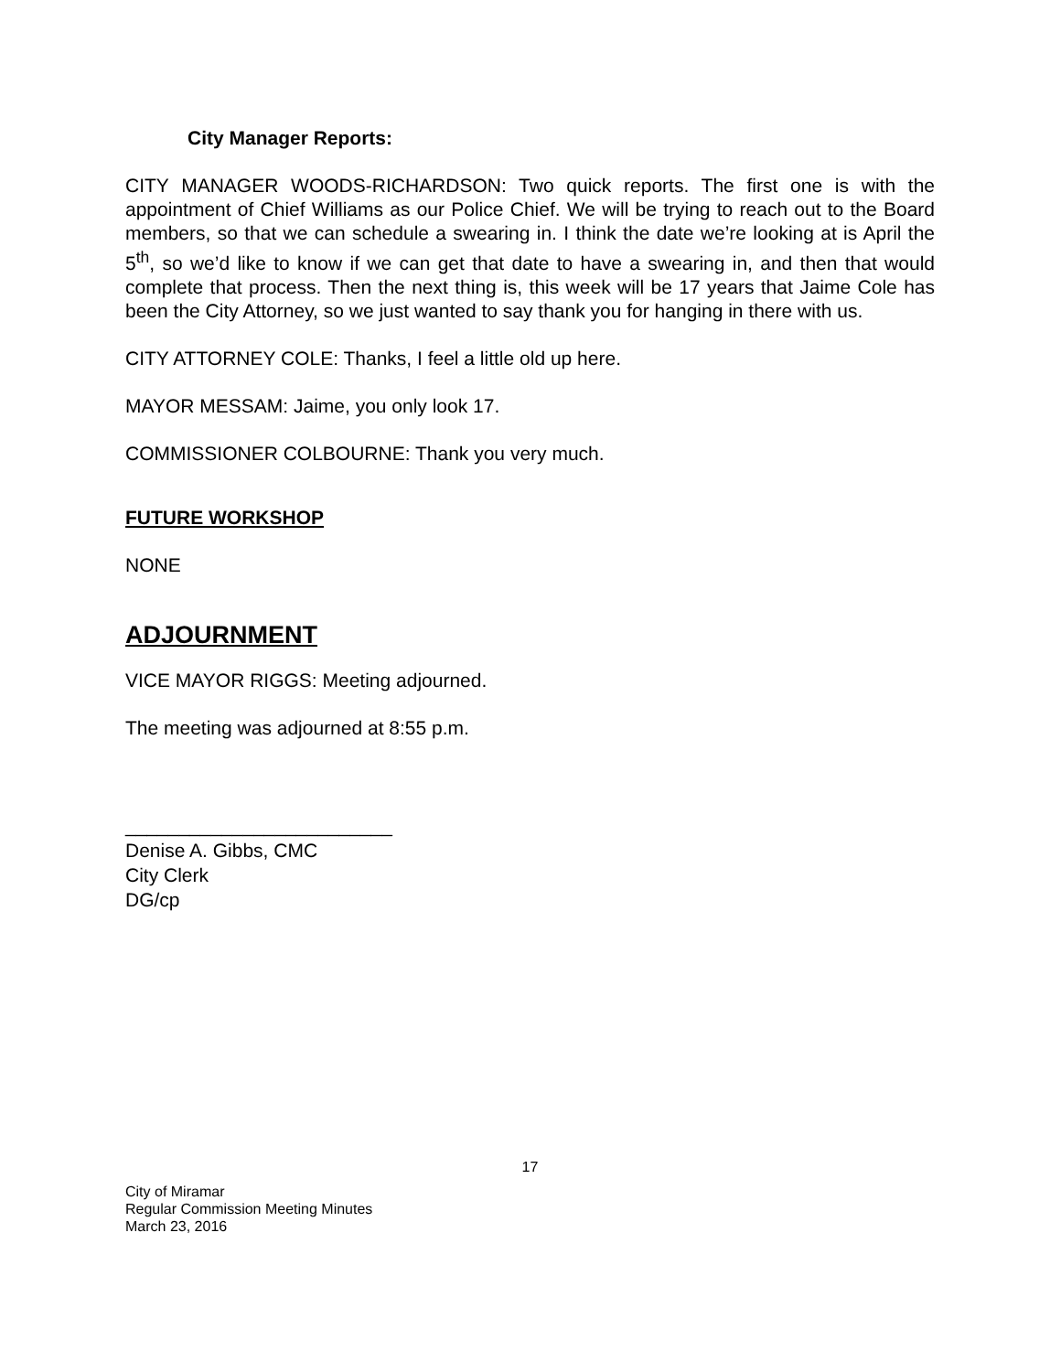City Manager Reports:
CITY MANAGER WOODS-RICHARDSON: Two quick reports. The first one is with the appointment of Chief Williams as our Police Chief. We will be trying to reach out to the Board members, so that we can schedule a swearing in. I think the date we’re looking at is April the 5<sup>th</sup>, so we’d like to know if we can get that date to have a swearing in, and then that would complete that process. Then the next thing is, this week will be 17 years that Jaime Cole has been the City Attorney, so we just wanted to say thank you for hanging in there with us.
CITY ATTORNEY COLE: Thanks, I feel a little old up here.
MAYOR MESSAM: Jaime, you only look 17.
COMMISSIONER COLBOURNE: Thank you very much.
FUTURE WORKSHOP
NONE
ADJOURNMENT
VICE MAYOR RIGGS: Meeting adjourned.
The meeting was adjourned at 8:55 p.m.
_________________________
Denise A. Gibbs, CMC
City Clerk
DG/cp
17
City of Miramar
Regular Commission Meeting Minutes
March 23, 2016